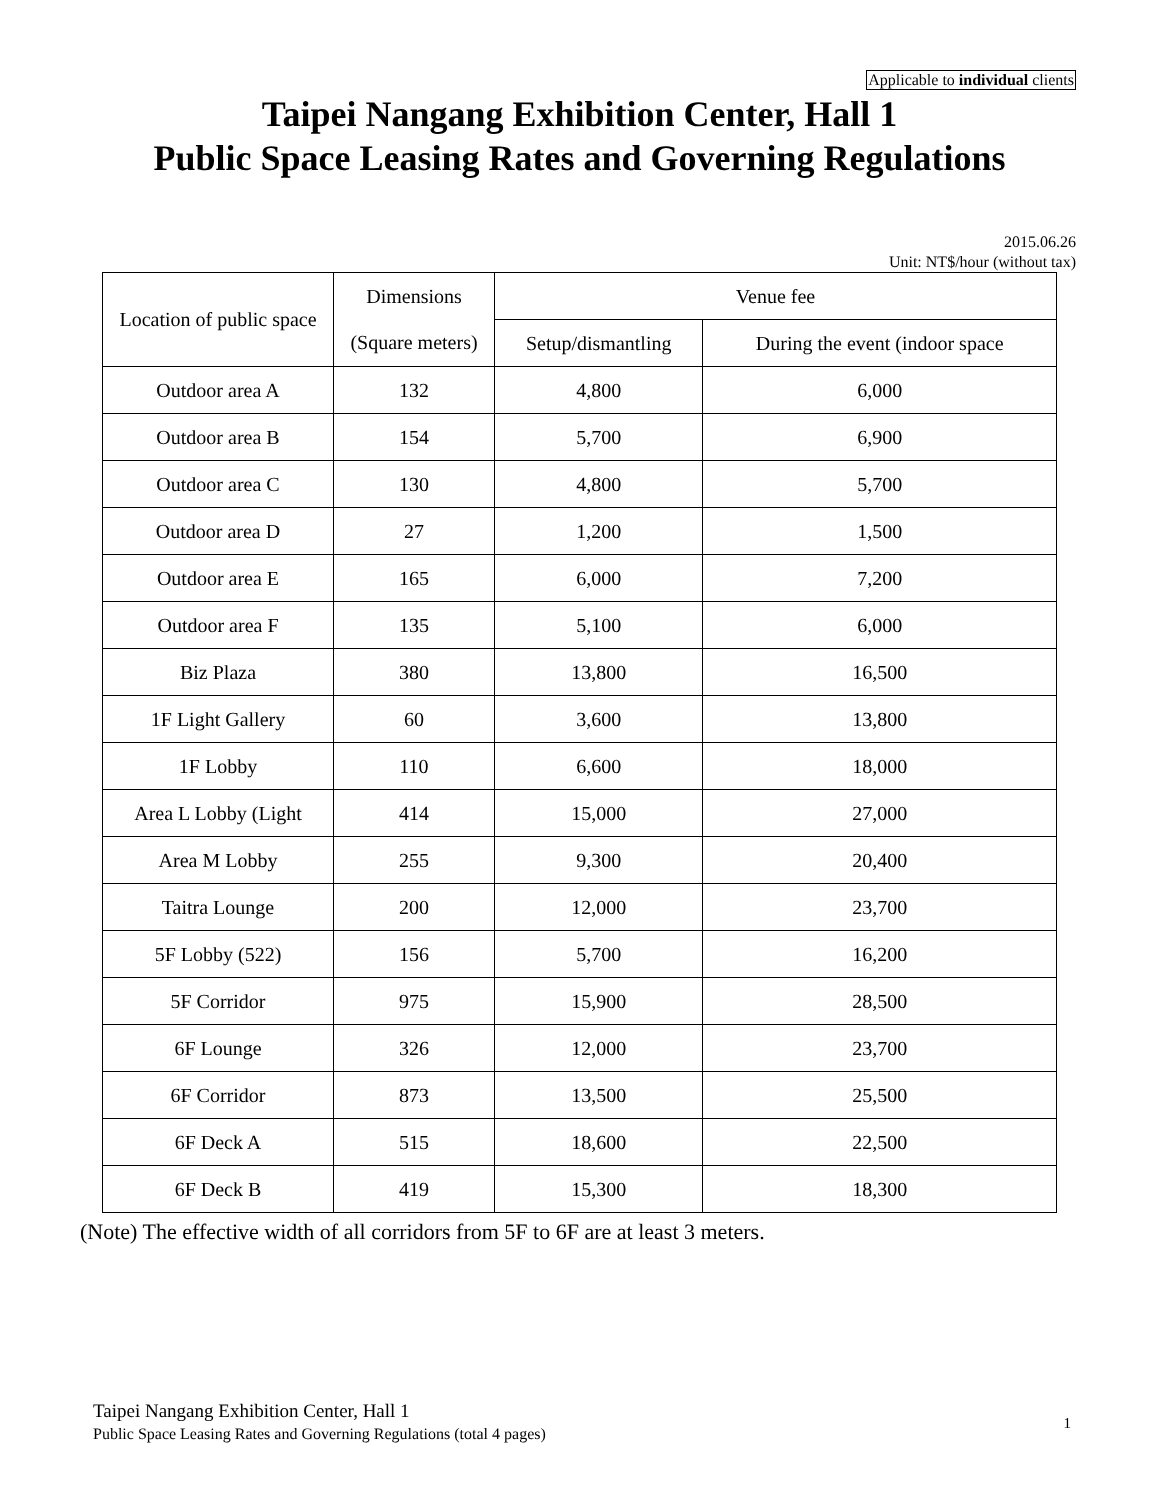Applicable to individual clients
Taipei Nangang Exhibition Center, Hall 1
Public Space Leasing Rates and Governing Regulations
2015.06.26
Unit: NT$/hour (without tax)
| Location of public space | Dimensions (Square meters) | Venue fee | |
| --- | --- | --- | --- |
| | | Setup/dismantling | During the event (indoor space |
| Outdoor area A | 132 | 4,800 | 6,000 |
| Outdoor area B | 154 | 5,700 | 6,900 |
| Outdoor area C | 130 | 4,800 | 5,700 |
| Outdoor area D | 27 | 1,200 | 1,500 |
| Outdoor area E | 165 | 6,000 | 7,200 |
| Outdoor area F | 135 | 5,100 | 6,000 |
| Biz Plaza | 380 | 13,800 | 16,500 |
| 1F Light Gallery | 60 | 3,600 | 13,800 |
| 1F Lobby | 110 | 6,600 | 18,000 |
| Area L Lobby (Light | 414 | 15,000 | 27,000 |
| Area M Lobby | 255 | 9,300 | 20,400 |
| Taitra Lounge | 200 | 12,000 | 23,700 |
| 5F Lobby (522) | 156 | 5,700 | 16,200 |
| 5F Corridor | 975 | 15,900 | 28,500 |
| 6F Lounge | 326 | 12,000 | 23,700 |
| 6F Corridor | 873 | 13,500 | 25,500 |
| 6F Deck A | 515 | 18,600 | 22,500 |
| 6F Deck B | 419 | 15,300 | 18,300 |
(Note) The effective width of all corridors from 5F to 6F are at least 3 meters.
Taipei Nangang Exhibition Center, Hall 1
Public Space Leasing Rates and Governing Regulations (total 4 pages)
1